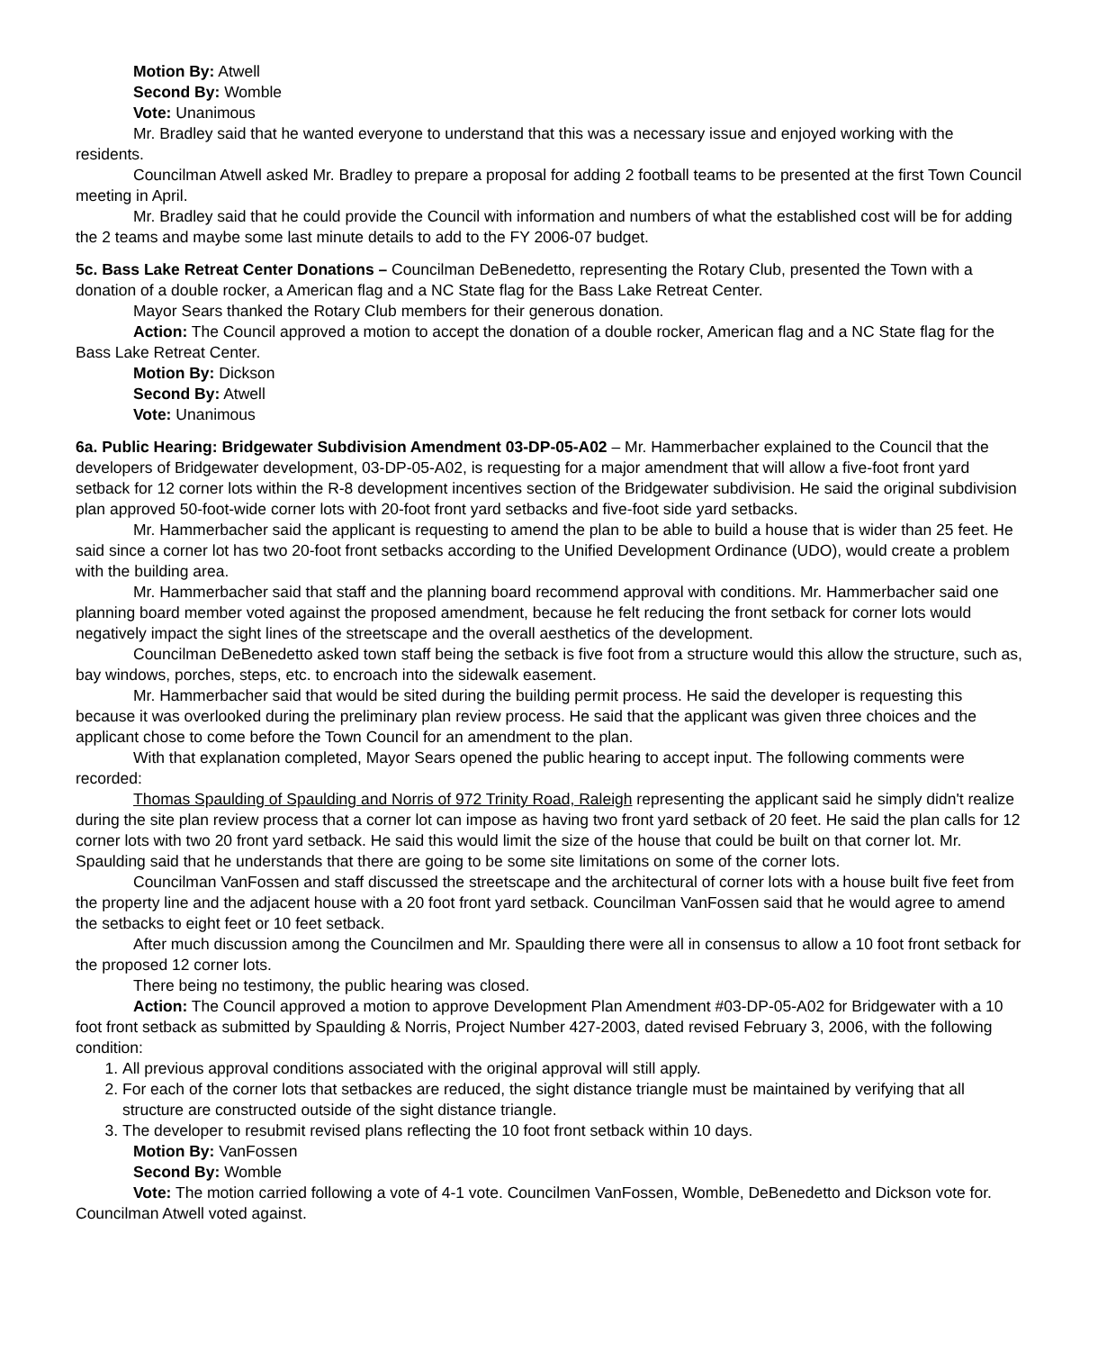Motion By: Atwell
Second By: Womble
Vote: Unanimous
Mr. Bradley said that he wanted everyone to understand that this was a necessary issue and enjoyed working with the residents.
Councilman Atwell asked Mr. Bradley to prepare a proposal for adding 2 football teams to be presented at the first Town Council meeting in April.
Mr. Bradley said that he could provide the Council with information and numbers of what the established cost will be for adding the 2 teams and maybe some last minute details to add to the FY 2006-07 budget.
5c. Bass Lake Retreat Center Donations – Councilman DeBenedetto, representing the Rotary Club, presented the Town with a donation of a double rocker, a American flag and a NC State flag for the Bass Lake Retreat Center.
Mayor Sears thanked the Rotary Club members for their generous donation.
Action: The Council approved a motion to accept the donation of a double rocker, American flag and a NC State flag for the Bass Lake Retreat Center.
Motion By: Dickson
Second By: Atwell
Vote: Unanimous
6a. Public Hearing: Bridgewater Subdivision Amendment 03-DP-05-A02 – Mr. Hammerbacher explained to the Council that the developers of Bridgewater development, 03-DP-05-A02, is requesting for a major amendment that will allow a five-foot front yard setback for 12 corner lots within the R-8 development incentives section of the Bridgewater subdivision. He said the original subdivision plan approved 50-foot-wide corner lots with 20-foot front yard setbacks and five-foot side yard setbacks.
Mr. Hammerbacher said the applicant is requesting to amend the plan to be able to build a house that is wider than 25 feet. He said since a corner lot has two 20-foot front setbacks according to the Unified Development Ordinance (UDO), would create a problem with the building area.
Mr. Hammerbacher said that staff and the planning board recommend approval with conditions. Mr. Hammerbacher said one planning board member voted against the proposed amendment, because he felt reducing the front setback for corner lots would negatively impact the sight lines of the streetscape and the overall aesthetics of the development.
Councilman DeBenedetto asked town staff being the setback is five foot from a structure would this allow the structure, such as, bay windows, porches, steps, etc. to encroach into the sidewalk easement.
Mr. Hammerbacher said that would be sited during the building permit process. He said the developer is requesting this because it was overlooked during the preliminary plan review process. He said that the applicant was given three choices and the applicant chose to come before the Town Council for an amendment to the plan.
With that explanation completed, Mayor Sears opened the public hearing to accept input. The following comments were recorded:
Thomas Spaulding of Spaulding and Norris of 972 Trinity Road, Raleigh representing the applicant said he simply didn't realize during the site plan review process that a corner lot can impose as having two front yard setback of 20 feet. He said the plan calls for 12 corner lots with two 20 front yard setback. He said this would limit the size of the house that could be built on that corner lot. Mr. Spaulding said that he understands that there are going to be some site limitations on some of the corner lots.
Councilman VanFossen and staff discussed the streetscape and the architectural of corner lots with a house built five feet from the property line and the adjacent house with a 20 foot front yard setback. Councilman VanFossen said that he would agree to amend the setbacks to eight feet or 10 feet setback.
After much discussion among the Councilmen and Mr. Spaulding there were all in consensus to allow a 10 foot front setback for the proposed 12 corner lots.
There being no testimony, the public hearing was closed.
Action: The Council approved a motion to approve Development Plan Amendment #03-DP-05-A02 for Bridgewater with a 10 foot front setback as submitted by Spaulding & Norris, Project Number 427-2003, dated revised February 3, 2006, with the following condition:
1. All previous approval conditions associated with the original approval will still apply.
2. For each of the corner lots that setbackes are reduced, the sight distance triangle must be maintained by verifying that all structure are constructed outside of the sight distance triangle.
3. The developer to resubmit revised plans reflecting the 10 foot front setback within 10 days.
Motion By: VanFossen
Second By: Womble
Vote: The motion carried following a vote of 4-1 vote. Councilmen VanFossen, Womble, DeBenedetto and Dickson vote for. Councilman Atwell voted against.